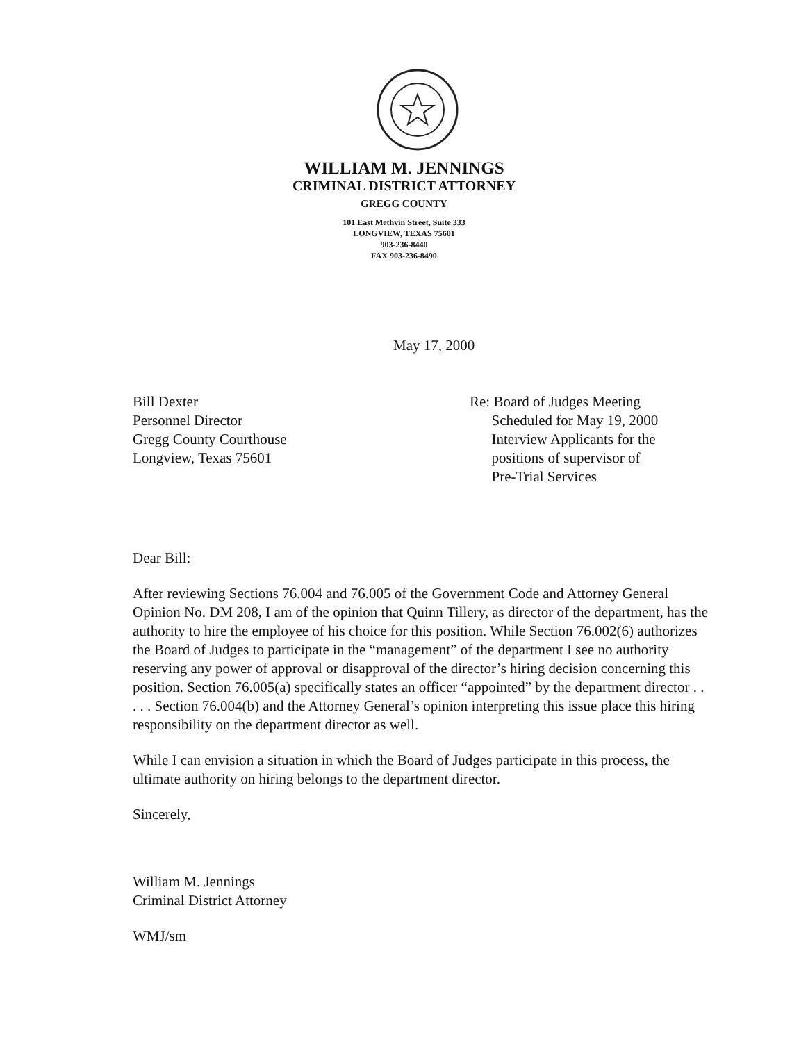WILLIAM M. JENNINGS
CRIMINAL DISTRICT ATTORNEY
GREGG COUNTY
101 East Methvin Street, Suite 333
LONGVIEW, TEXAS 75601
903-236-8440
FAX 903-236-8490
May 17, 2000
Bill Dexter
Personnel Director
Gregg County Courthouse
Longview, Texas 75601
Re: Board of Judges Meeting
Scheduled for May 19, 2000
Interview Applicants for the
positions of supervisor of
Pre-Trial Services
Dear Bill:
After reviewing Sections 76.004 and 76.005 of the Government Code and Attorney General Opinion No. DM 208, I am of the opinion that Quinn Tillery, as director of the department, has the authority to hire the employee of his choice for this position. While Section 76.002(6) authorizes the Board of Judges to participate in the “management” of the department I see no authority reserving any power of approval or disapproval of the director’s hiring decision concerning this position. Section 76.005(a) specifically states an officer “appointed” by the department director . . . . . Section 76.004(b) and the Attorney General’s opinion interpreting this issue place this hiring responsibility on the department director as well.
While I can envision a situation in which the Board of Judges participate in this process, the ultimate authority on hiring belongs to the department director.
Sincerely,
William M. Jennings
Criminal District Attorney
WMJ/sm